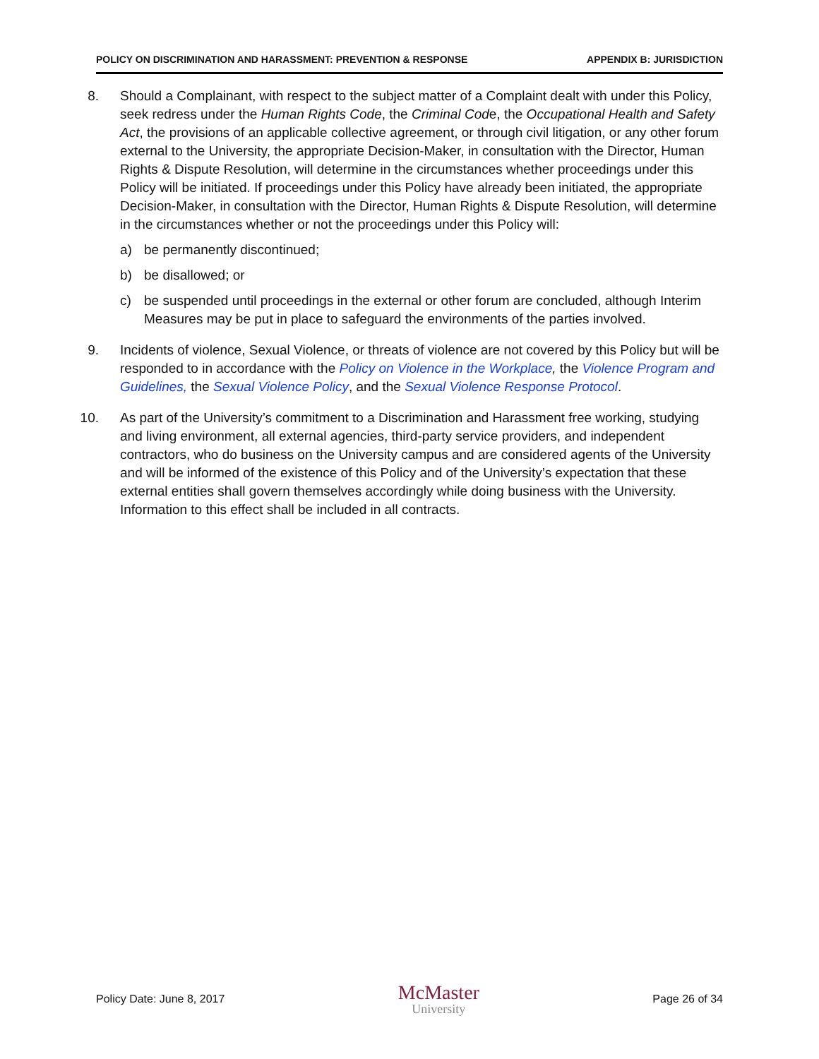POLICY ON DISCRIMINATION AND HARASSMENT: PREVENTION & RESPONSE APPENDIX B: JURISDICTION
8. Should a Complainant, with respect to the subject matter of a Complaint dealt with under this Policy, seek redress under the Human Rights Code, the Criminal Code, the Occupational Health and Safety Act, the provisions of an applicable collective agreement, or through civil litigation, or any other forum external to the University, the appropriate Decision-Maker, in consultation with the Director, Human Rights & Dispute Resolution, will determine in the circumstances whether proceedings under this Policy will be initiated. If proceedings under this Policy have already been initiated, the appropriate Decision-Maker, in consultation with the Director, Human Rights & Dispute Resolution, will determine in the circumstances whether or not the proceedings under this Policy will:
a) be permanently discontinued;
b) be disallowed; or
c) be suspended until proceedings in the external or other forum are concluded, although Interim Measures may be put in place to safeguard the environments of the parties involved.
9. Incidents of violence, Sexual Violence, or threats of violence are not covered by this Policy but will be responded to in accordance with the Policy on Violence in the Workplace, the Violence Program and Guidelines, the Sexual Violence Policy, and the Sexual Violence Response Protocol.
10.
As part of the University’s commitment to a Discrimination and Harassment free working, studying and living environment, all external agencies, third-party service providers, and independent contractors, who do business on the University campus and are considered agents of the University and will be informed of the existence of this Policy and of the University’s expectation that these external entities shall govern themselves accordingly while doing business with the University. Information to this effect shall be included in all contracts.
Policy Date: June 8, 2017 McMaster
University Page 26 of 34